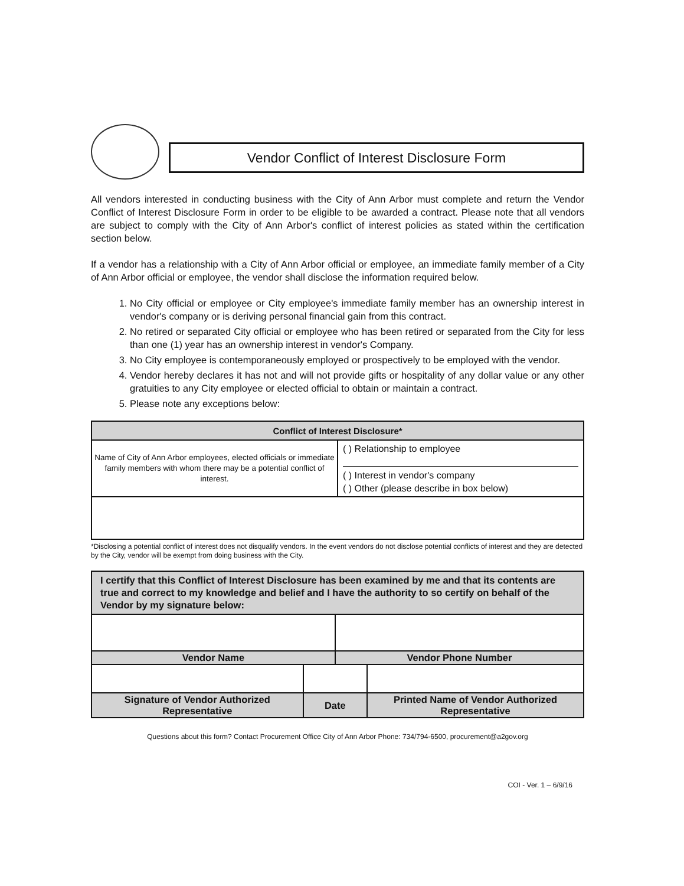Vendor Conflict of Interest Disclosure Form
All vendors interested in conducting business with the City of Ann Arbor must complete and return the Vendor Conflict of Interest Disclosure Form in order to be eligible to be awarded a contract. Please note that all vendors are subject to comply with the City of Ann Arbor's conflict of interest policies as stated within the certification section below.
If a vendor has a relationship with a City of Ann Arbor official or employee, an immediate family member of a City of Ann Arbor official or employee, the vendor shall disclose the information required below.
1. No City official or employee or City employee's immediate family member has an ownership interest in vendor's company or is deriving personal financial gain from this contract.
2. No retired or separated City official or employee who has been retired or separated from the City for less than one (1) year has an ownership interest in vendor's Company.
3. No City employee is contemporaneously employed or prospectively to be employed with the vendor.
4. Vendor hereby declares it has not and will not provide gifts or hospitality of any dollar value or any other gratuities to any City employee or elected official to obtain or maintain a contract.
5. Please note any exceptions below:
| Conflict of Interest Disclosure* | |
| --- | --- |
| Name of City of Ann Arbor employees, elected officials or immediate family members with whom there may be a potential conflict of interest. | ( ) Relationship to employee ( ) Interest in vendor's company ( ) Other (please describe in box below) |
*Disclosing a potential conflict of interest does not disqualify vendors. In the event vendors do not disclose potential conflicts of interest and they are detected by the City, vendor will be exempt from doing business with the City.
| I certify that this Conflict of Interest Disclosure has been examined by me and that its contents are true and correct to my knowledge and belief and I have the authority to so certify on behalf of the Vendor by my signature below: | | | |
| Vendor Name | | Vendor Phone Number | |
| Signature of Vendor Authorized Representative | Date | | Printed Name of Vendor Authorized Representative |
Questions about this form? Contact Procurement Office City of Ann Arbor Phone: 734/794-6500, procurement@a2gov.org
COI - Ver. 1 – 6/9/16